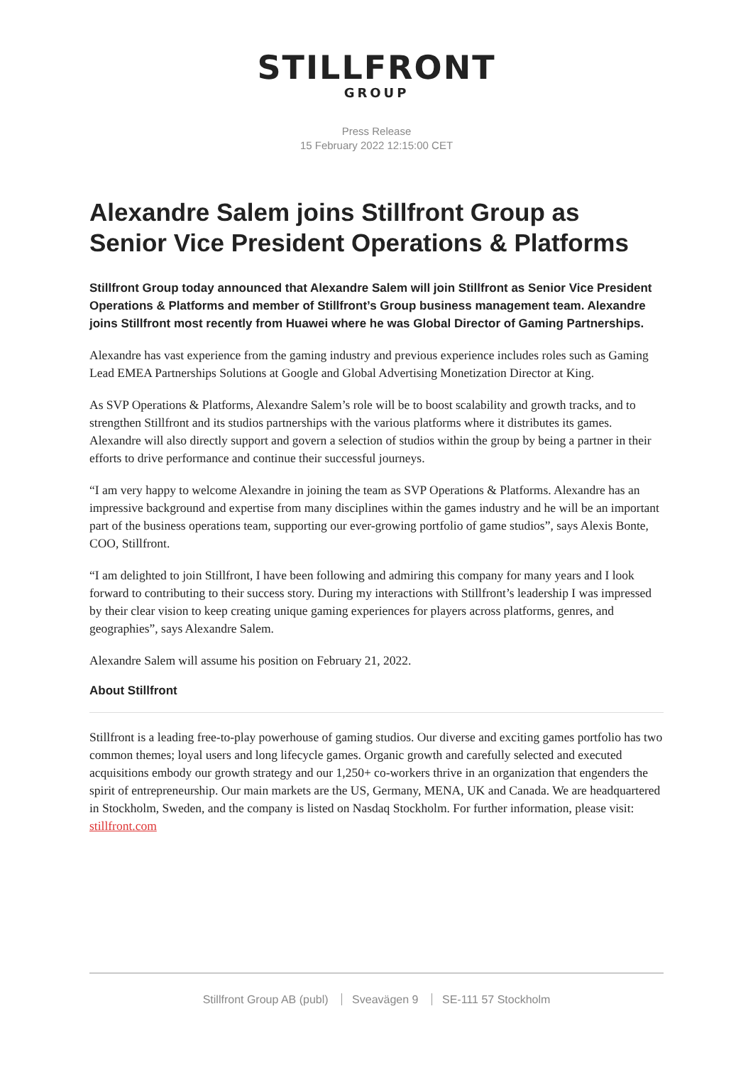STILLFRONT
GROUP
Press Release
15 February 2022 12:15:00 CET
Alexandre Salem joins Stillfront Group as Senior Vice President Operations & Platforms
Stillfront Group today announced that Alexandre Salem will join Stillfront as Senior Vice President Operations & Platforms and member of Stillfront’s Group business management team. Alexandre joins Stillfront most recently from Huawei where he was Global Director of Gaming Partnerships.
Alexandre has vast experience from the gaming industry and previous experience includes roles such as Gaming Lead EMEA Partnerships Solutions at Google and Global Advertising Monetization Director at King.
As SVP Operations & Platforms, Alexandre Salem’s role will be to boost scalability and growth tracks, and to strengthen Stillfront and its studios partnerships with the various platforms where it distributes its games. Alexandre will also directly support and govern a selection of studios within the group by being a partner in their efforts to drive performance and continue their successful journeys.
“I am very happy to welcome Alexandre in joining the team as SVP Operations & Platforms. Alexandre has an impressive background and expertise from many disciplines within the games industry and he will be an important part of the business operations team, supporting our ever-growing portfolio of game studios”, says Alexis Bonte, COO, Stillfront.
“I am delighted to join Stillfront, I have been following and admiring this company for many years and I look forward to contributing to their success story. During my interactions with Stillfront’s leadership I was impressed by their clear vision to keep creating unique gaming experiences for players across platforms, genres, and geographies”, says Alexandre Salem.
Alexandre Salem will assume his position on February 21, 2022.
About Stillfront
Stillfront is a leading free-to-play powerhouse of gaming studios. Our diverse and exciting games portfolio has two common themes; loyal users and long lifecycle games. Organic growth and carefully selected and executed acquisitions embody our growth strategy and our 1,250+ co-workers thrive in an organization that engenders the spirit of entrepreneurship. Our main markets are the US, Germany, MENA, UK and Canada. We are headquartered in Stockholm, Sweden, and the company is listed on Nasdaq Stockholm. For further information, please visit: stillfront.com
Stillfront Group AB (publ) Sveavägen 9 SE-111 57 Stockholm